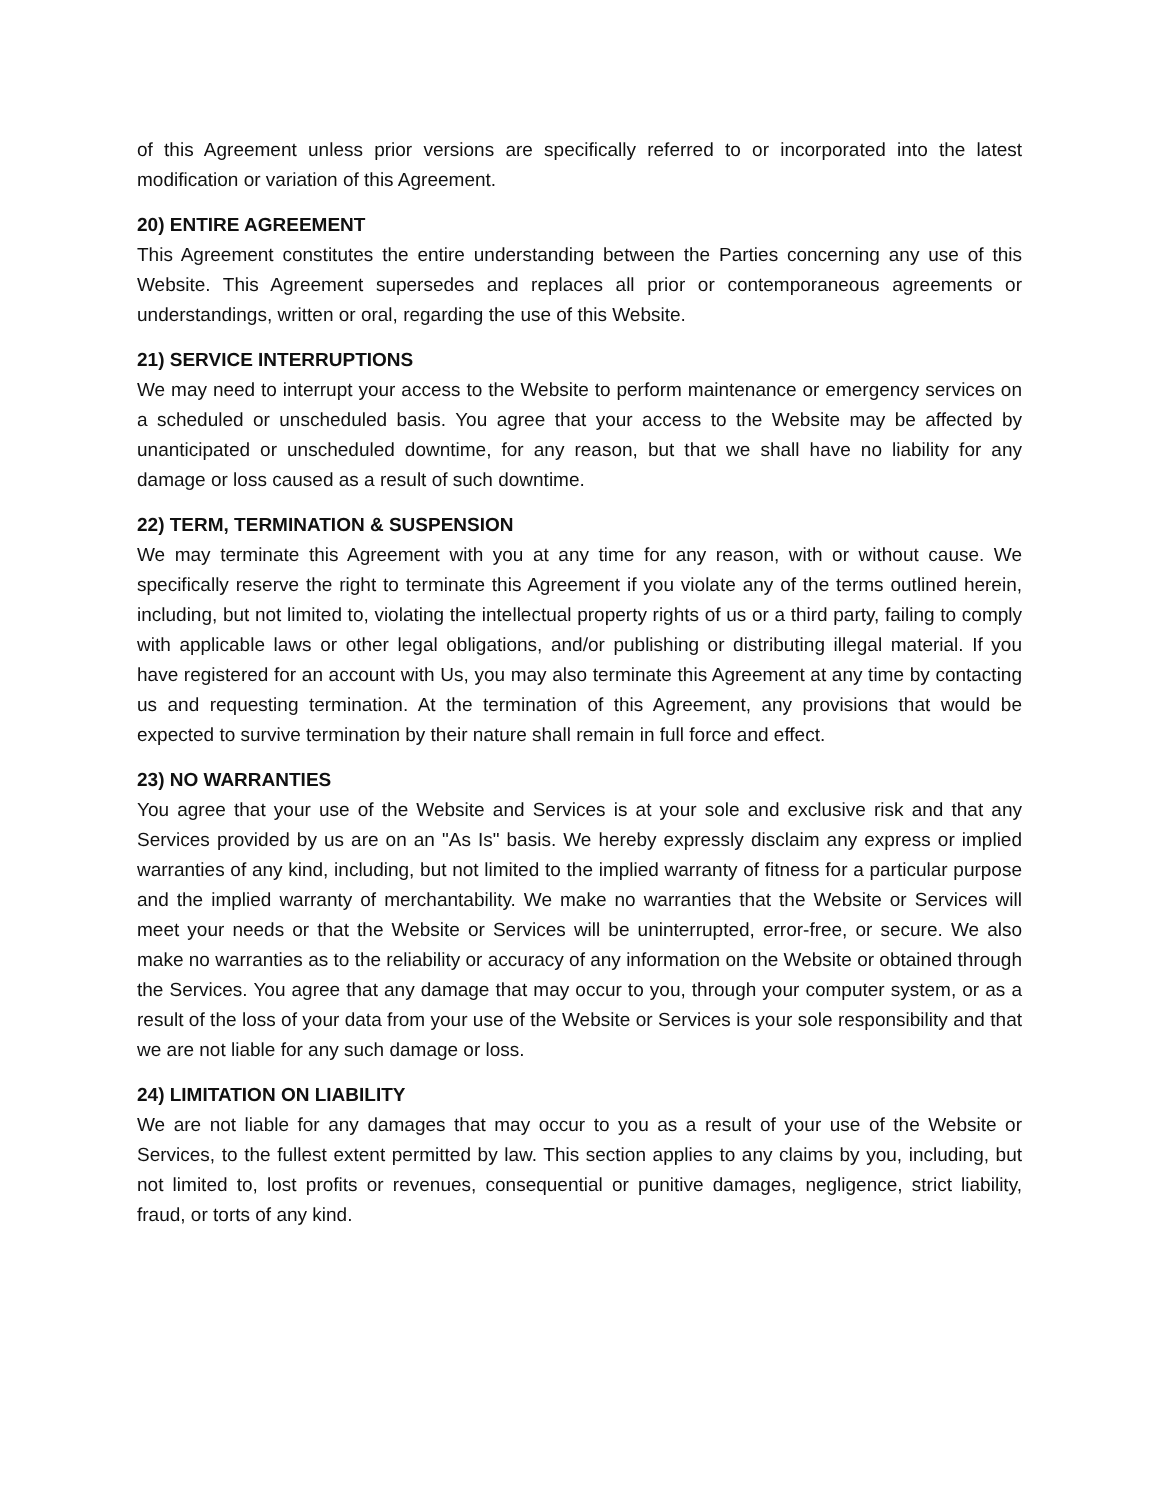of this Agreement unless prior versions are specifically referred to or incorporated into the latest modification or variation of this Agreement.
20) ENTIRE AGREEMENT
This Agreement constitutes the entire understanding between the Parties concerning any use of this Website. This Agreement supersedes and replaces all prior or contemporaneous agreements or understandings, written or oral, regarding the use of this Website.
21) SERVICE INTERRUPTIONS
We may need to interrupt your access to the Website to perform maintenance or emergency services on a scheduled or unscheduled basis. You agree that your access to the Website may be affected by unanticipated or unscheduled downtime, for any reason, but that we shall have no liability for any damage or loss caused as a result of such downtime.
22) TERM, TERMINATION & SUSPENSION
We may terminate this Agreement with you at any time for any reason, with or without cause. We specifically reserve the right to terminate this Agreement if you violate any of the terms outlined herein, including, but not limited to, violating the intellectual property rights of us or a third party, failing to comply with applicable laws or other legal obligations, and/or publishing or distributing illegal material. If you have registered for an account with Us, you may also terminate this Agreement at any time by contacting us and requesting termination. At the termination of this Agreement, any provisions that would be expected to survive termination by their nature shall remain in full force and effect.
23) NO WARRANTIES
You agree that your use of the Website and Services is at your sole and exclusive risk and that any Services provided by us are on an "As Is" basis. We hereby expressly disclaim any express or implied warranties of any kind, including, but not limited to the implied warranty of fitness for a particular purpose and the implied warranty of merchantability. We make no warranties that the Website or Services will meet your needs or that the Website or Services will be uninterrupted, error-free, or secure. We also make no warranties as to the reliability or accuracy of any information on the Website or obtained through the Services. You agree that any damage that may occur to you, through your computer system, or as a result of the loss of your data from your use of the Website or Services is your sole responsibility and that we are not liable for any such damage or loss.
24) LIMITATION ON LIABILITY
We are not liable for any damages that may occur to you as a result of your use of the Website or Services, to the fullest extent permitted by law. This section applies to any claims by you, including, but not limited to, lost profits or revenues, consequential or punitive damages, negligence, strict liability, fraud, or torts of any kind.